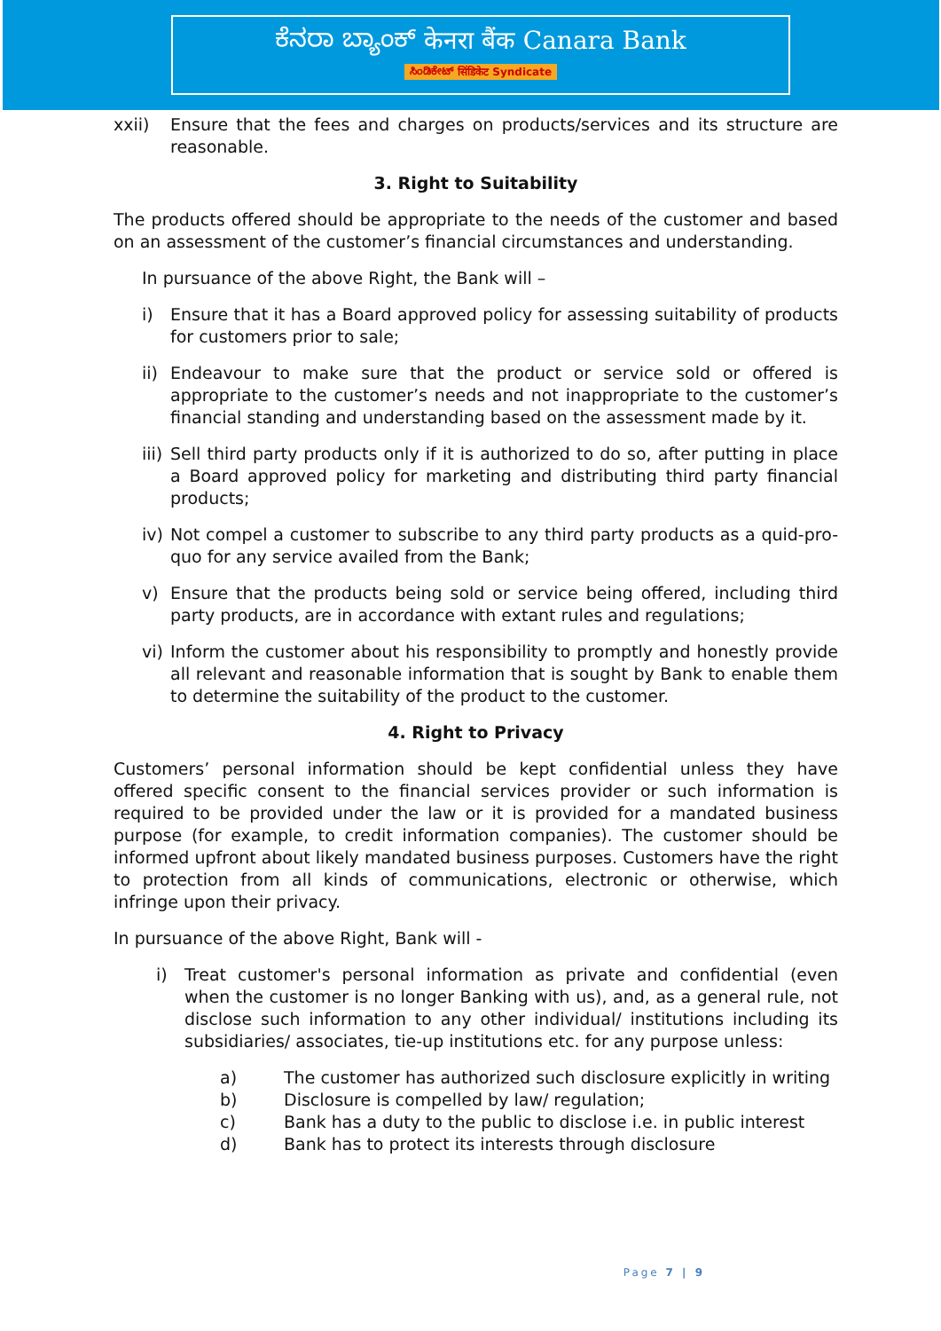ಕೆನರಾ ಬ್ಯಾಂಕ್ केनरा बैंक Canara Bank
ಸಿಂಡಿಕೇಟ್ सिंडिकेट Syndicate
xxii) Ensure that the fees and charges on products/services and its structure are reasonable.
3. Right to Suitability
The products offered should be appropriate to the needs of the customer and based on an assessment of the customer’s financial circumstances and understanding.
In pursuance of the above Right, the Bank will –
i) Ensure that it has a Board approved policy for assessing suitability of products for customers prior to sale;
ii) Endeavour to make sure that the product or service sold or offered is appropriate to the customer’s needs and not inappropriate to the customer’s financial standing and understanding based on the assessment made by it.
iii) Sell third party products only if it is authorized to do so, after putting in place a Board approved policy for marketing and distributing third party financial products;
iv) Not compel a customer to subscribe to any third party products as a quid-pro-quo for any service availed from the Bank;
v) Ensure that the products being sold or service being offered, including third party products, are in accordance with extant rules and regulations;
vi) Inform the customer about his responsibility to promptly and honestly provide all relevant and reasonable information that is sought by Bank to enable them to determine the suitability of the product to the customer.
4. Right to Privacy
Customers’ personal information should be kept confidential unless they have offered specific consent to the financial services provider or such information is required to be provided under the law or it is provided for a mandated business purpose (for example, to credit information companies). The customer should be informed upfront about likely mandated business purposes. Customers have the right to protection from all kinds of communications, electronic or otherwise, which infringe upon their privacy.
In pursuance of the above Right, Bank will -
i) Treat customer's personal information as private and confidential (even when the customer is no longer Banking with us), and, as a general rule, not disclose such information to any other individual/ institutions including its subsidiaries/ associates, tie-up institutions etc. for any purpose unless:
a) The customer has authorized such disclosure explicitly in writing
b) Disclosure is compelled by law/ regulation;
c) Bank has a duty to the public to disclose i.e. in public interest
d) Bank has to protect its interests through disclosure
Page 7 | 9